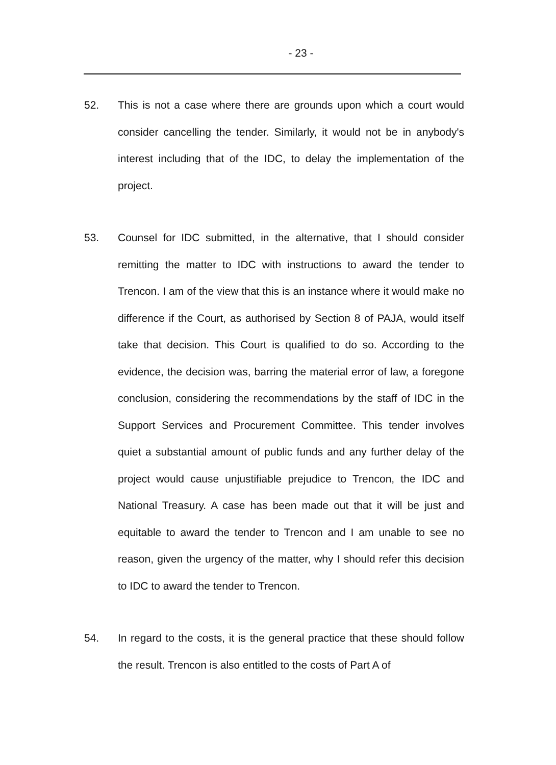- 23 -
52. This is not a case where there are grounds upon which a court would consider cancelling the tender. Similarly, it would not be in anybody's interest including that of the IDC, to delay the implementation of the project.
53. Counsel for IDC submitted, in the alternative, that I should consider remitting the matter to IDC with instructions to award the tender to Trencon. I am of the view that this is an instance where it would make no difference if the Court, as authorised by Section 8 of PAJA, would itself take that decision. This Court is qualified to do so. According to the evidence, the decision was, barring the material error of law, a foregone conclusion, considering the recommendations by the staff of IDC in the Support Services and Procurement Committee. This tender involves quiet a substantial amount of public funds and any further delay of the project would cause unjustifiable prejudice to Trencon, the IDC and National Treasury. A case has been made out that it will be just and equitable to award the tender to Trencon and I am unable to see no reason, given the urgency of the matter, why I should refer this decision to IDC to award the tender to Trencon.
54. In regard to the costs, it is the general practice that these should follow the result. Trencon is also entitled to the costs of Part A of